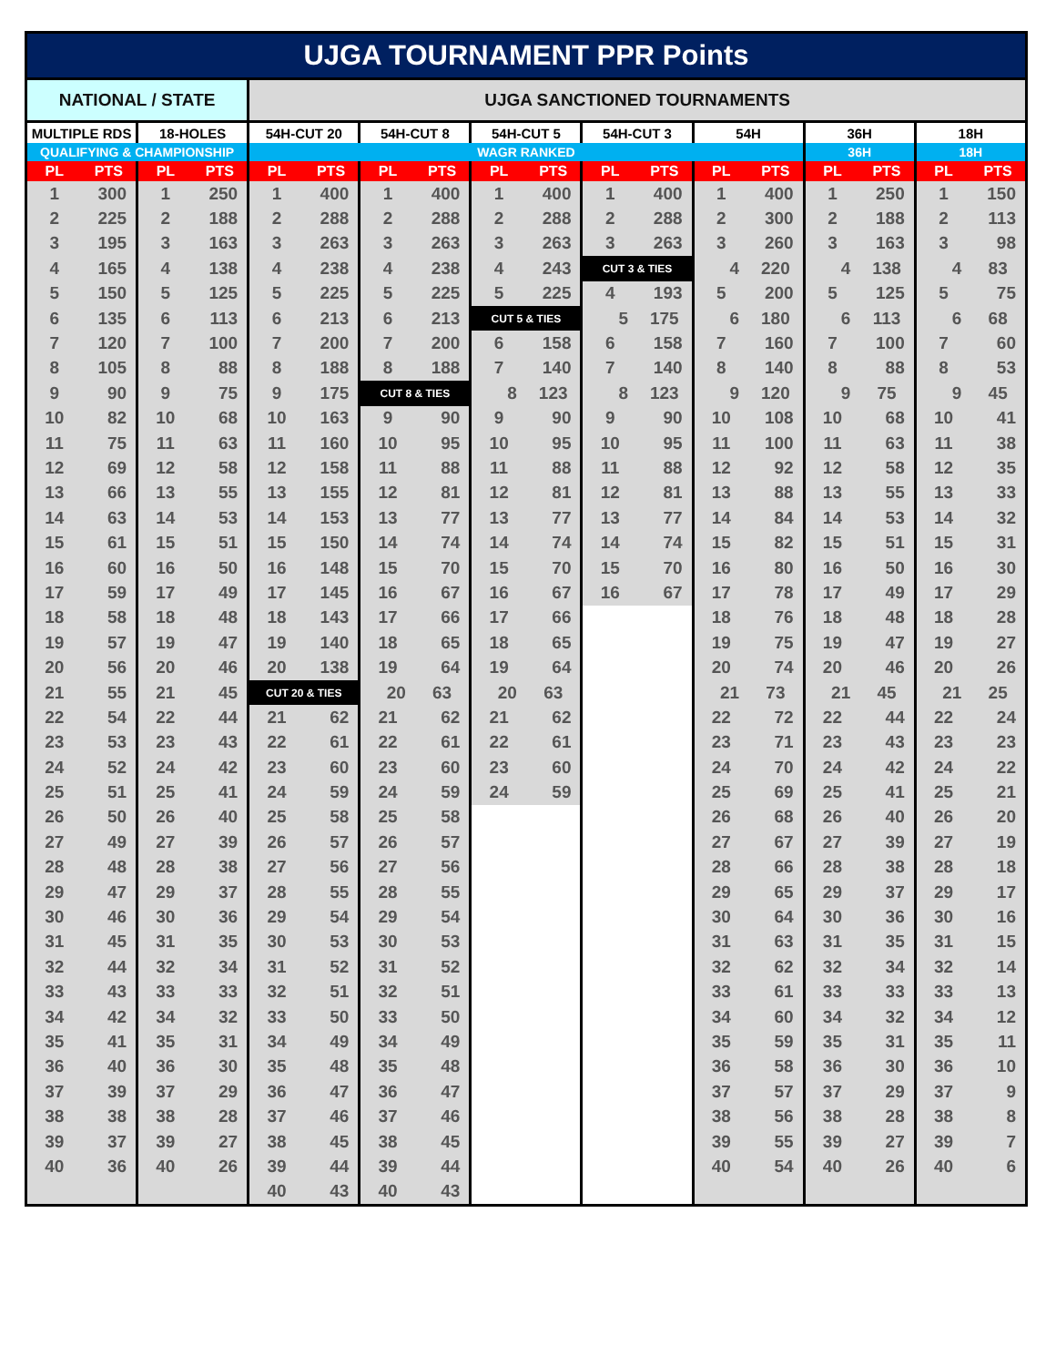| UJGA TOURNAMENT PPR Points | | | | | | | | | | | | | | | | | |
| --- | --- | --- | --- | --- | --- | --- | --- | --- | --- | --- | --- | --- | --- | --- | --- | --- | --- |
| NATIONAL / STATE | | | | UJGA SANCTIONED TOURNAMENTS | | | | | | | | | | | | | |
| MULTIPLE RDS | | 18-HOLES | | 54H-CUT 20 | | 54H-CUT 8 | | 54H-CUT 5 | | 54H-CUT 3 | | 54H | | 36H | | 18H | |
| QUALIFYING & CHAMPIONSHIP | | | | WAGR RANKED | | | | | | | | | | 36H | | 18H | |
| PL | PTS | PL | PTS | PL | PTS | PL | PTS | PL | PTS | PL | PTS | PL | PTS | PL | PTS | PL | PTS |
| 1 | 300 | 1 | 250 | 1 | 400 | 1 | 400 | 1 | 400 | 1 | 400 | 1 | 400 | 1 | 250 | 1 | 150 |
| 2 | 225 | 2 | 188 | 2 | 288 | 2 | 288 | 2 | 288 | 2 | 288 | 2 | 300 | 2 | 188 | 2 | 113 |
| 3 | 195 | 3 | 163 | 3 | 263 | 3 | 263 | 3 | 263 | 3 | 263 | 3 | 260 | 3 | 163 | 3 | 98 |
| 4 | 165 | 4 | 138 | 4 | 238 | 4 | 238 | 4 | 243 | CUT 3 & TIES | | 4 | 220 | 4 | 138 | 4 | 83 |
| 5 | 150 | 5 | 125 | 5 | 225 | 5 | 225 | 5 | 225 | 4 | 193 | 5 | 200 | 5 | 125 | 5 | 75 |
| 6 | 135 | 6 | 113 | 6 | 213 | 6 | 213 | CUT 5 & TIES | | 5 | 175 | 6 | 180 | 6 | 113 | 6 | 68 |
| 7 | 120 | 7 | 100 | 7 | 200 | 7 | 200 | 6 | 158 | 6 | 158 | 7 | 160 | 7 | 100 | 7 | 60 |
| 8 | 105 | 8 | 88 | 8 | 188 | 8 | 188 | 7 | 140 | 7 | 140 | 8 | 140 | 8 | 88 | 8 | 53 |
| 9 | 90 | 9 | 75 | 9 | 175 | CUT 8 & TIES | | 8 | 123 | 8 | 123 | 9 | 120 | 9 | 75 | 9 | 45 |
| 10 | 82 | 10 | 68 | 10 | 163 | 9 | 90 | 9 | 90 | 9 | 90 | 10 | 108 | 10 | 68 | 10 | 41 |
| 11 | 75 | 11 | 63 | 11 | 160 | 10 | 95 | 10 | 95 | 10 | 95 | 11 | 100 | 11 | 63 | 11 | 38 |
| 12 | 69 | 12 | 58 | 12 | 158 | 11 | 88 | 11 | 88 | 11 | 88 | 12 | 92 | 12 | 58 | 12 | 35 |
| 13 | 66 | 13 | 55 | 13 | 155 | 12 | 81 | 12 | 81 | 12 | 81 | 13 | 88 | 13 | 55 | 13 | 33 |
| 14 | 63 | 14 | 53 | 14 | 153 | 13 | 77 | 13 | 77 | 13 | 77 | 14 | 84 | 14 | 53 | 14 | 32 |
| 15 | 61 | 15 | 51 | 15 | 150 | 14 | 74 | 14 | 74 | 14 | 74 | 15 | 82 | 15 | 51 | 15 | 31 |
| 16 | 60 | 16 | 50 | 16 | 148 | 15 | 70 | 15 | 70 | 15 | 70 | 16 | 80 | 16 | 50 | 16 | 30 |
| 17 | 59 | 17 | 49 | 17 | 145 | 16 | 67 | 16 | 67 | 16 | 67 | 17 | 78 | 17 | 49 | 17 | 29 |
| 18 | 58 | 18 | 48 | 18 | 143 | 17 | 66 | 17 | 66 | | | 18 | 76 | 18 | 48 | 18 | 28 |
| 19 | 57 | 19 | 47 | 19 | 140 | 18 | 65 | 18 | 65 | | | 19 | 75 | 19 | 47 | 19 | 27 |
| 20 | 56 | 20 | 46 | 20 | 138 | 19 | 64 | 19 | 64 | | | 20 | 74 | 20 | 46 | 20 | 26 |
| 21 | 55 | 21 | 45 | CUT 20 & TIES | | 20 | 63 | 20 | 63 | | | 21 | 73 | 21 | 45 | 21 | 25 |
| 22 | 54 | 22 | 44 | 21 | 62 | 21 | 62 | 21 | 62 | | | 22 | 72 | 22 | 44 | 22 | 24 |
| 23 | 53 | 23 | 43 | 22 | 61 | 22 | 61 | 22 | 61 | | | 23 | 71 | 23 | 43 | 23 | 23 |
| 24 | 52 | 24 | 42 | 23 | 60 | 23 | 60 | 23 | 60 | | | 24 | 70 | 24 | 42 | 24 | 22 |
| 25 | 51 | 25 | 41 | 24 | 59 | 24 | 59 | 24 | 59 | | | 25 | 69 | 25 | 41 | 25 | 21 |
| 26 | 50 | 26 | 40 | 25 | 58 | 25 | 58 | | | | | 26 | 68 | 26 | 40 | 26 | 20 |
| 27 | 49 | 27 | 39 | 26 | 57 | 26 | 57 | | | | | 27 | 67 | 27 | 39 | 27 | 19 |
| 28 | 48 | 28 | 38 | 27 | 56 | 27 | 56 | | | | | 28 | 66 | 28 | 38 | 28 | 18 |
| 29 | 47 | 29 | 37 | 28 | 55 | 28 | 55 | | | | | 29 | 65 | 29 | 37 | 29 | 17 |
| 30 | 46 | 30 | 36 | 29 | 54 | 29 | 54 | | | | | 30 | 64 | 30 | 36 | 30 | 16 |
| 31 | 45 | 31 | 35 | 30 | 53 | 30 | 53 | | | | | 31 | 63 | 31 | 35 | 31 | 15 |
| 32 | 44 | 32 | 34 | 31 | 52 | 31 | 52 | | | | | 32 | 62 | 32 | 34 | 32 | 14 |
| 33 | 43 | 33 | 33 | 32 | 51 | 32 | 51 | | | | | 33 | 61 | 33 | 33 | 33 | 13 |
| 34 | 42 | 34 | 32 | 33 | 50 | 33 | 50 | | | | | 34 | 60 | 34 | 32 | 34 | 12 |
| 35 | 41 | 35 | 31 | 34 | 49 | 34 | 49 | | | | | 35 | 59 | 35 | 31 | 35 | 11 |
| 36 | 40 | 36 | 30 | 35 | 48 | 35 | 48 | | | | | 36 | 58 | 36 | 30 | 36 | 10 |
| 37 | 39 | 37 | 29 | 36 | 47 | 36 | 47 | | | | | 37 | 57 | 37 | 29 | 37 | 9 |
| 38 | 38 | 38 | 28 | 37 | 46 | 37 | 46 | | | | | 38 | 56 | 38 | 28 | 38 | 8 |
| 39 | 37 | 39 | 27 | 38 | 45 | 38 | 45 | | | | | 39 | 55 | 39 | 27 | 39 | 7 |
| 40 | 36 | 40 | 26 | 39 | 44 | 39 | 44 | | | | | 40 | 54 | 40 | 26 | 40 | 6 |
| | | | | 40 | 43 | 40 | 43 | | | | | | | | | | |